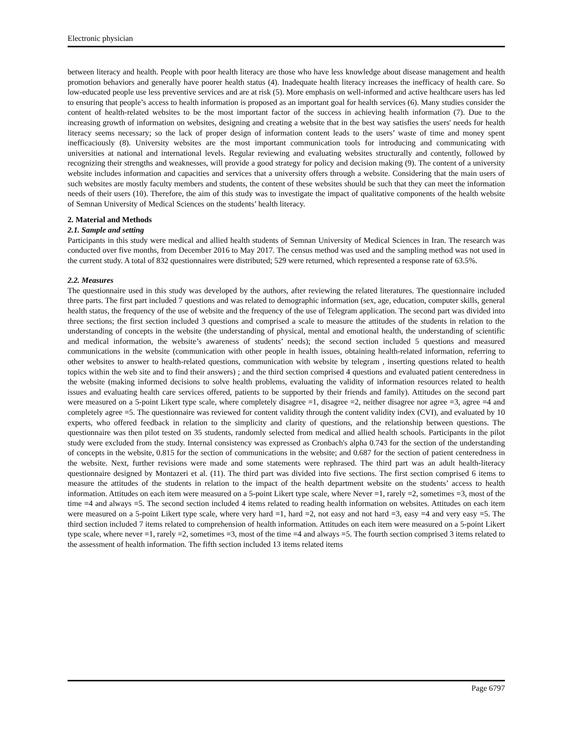Electronic physician
between literacy and health. People with poor health literacy are those who have less knowledge about disease management and health promotion behaviors and generally have poorer health status (4). Inadequate health literacy increases the inefficacy of health care. So low-educated people use less preventive services and are at risk (5). More emphasis on well-informed and active healthcare users has led to ensuring that people’s access to health information is proposed as an important goal for health services (6). Many studies consider the content of health-related websites to be the most important factor of the success in achieving health information (7). Due to the increasing growth of information on websites, designing and creating a website that in the best way satisfies the users' needs for health literacy seems necessary; so the lack of proper design of information content leads to the users’ waste of time and money spent inefficaciously (8). University websites are the most important communication tools for introducing and communicating with universities at national and international levels. Regular reviewing and evaluating websites structurally and contently, followed by recognizing their strengths and weaknesses, will provide a good strategy for policy and decision making (9). The content of a university website includes information and capacities and services that a university offers through a website. Considering that the main users of such websites are mostly faculty members and students, the content of these websites should be such that they can meet the information needs of their users (10). Therefore, the aim of this study was to investigate the impact of qualitative components of the health website of Semnan University of Medical Sciences on the students’ health literacy.
2. Material and Methods
2.1. Sample and setting
Participants in this study were medical and allied health students of Semnan University of Medical Sciences in Iran. The research was conducted over five months, from December 2016 to May 2017. The census method was used and the sampling method was not used in the current study. A total of 832 questionnaires were distributed; 529 were returned, which represented a response rate of 63.5%.
2.2. Measures
The questionnaire used in this study was developed by the authors, after reviewing the related literatures. The questionnaire included three parts. The first part included 7 questions and was related to demographic information (sex, age, education, computer skills, general health status, the frequency of the use of website and the frequency of the use of Telegram application. The second part was divided into three sections; the first section included 3 questions and comprised a scale to measure the attitudes of the students in relation to the understanding of concepts in the website (the understanding of physical, mental and emotional health, the understanding of scientific and medical information, the website’s awareness of students’ needs); the second section included 5 questions and measured communications in the website (communication with other people in health issues, obtaining health-related information, referring to other websites to answer to health-related questions, communication with website by telegram , inserting questions related to health topics within the web site and to find their answers) ; and the third section comprised 4 questions and evaluated patient centeredness in the website (making informed decisions to solve health problems, evaluating the validity of information resources related to health issues and evaluating health care services offered, patients to be supported by their friends and family). Attitudes on the second part were measured on a 5-point Likert type scale, where completely disagree =1, disagree =2, neither disagree nor agree =3, agree =4 and completely agree =5. The questionnaire was reviewed for content validity through the content validity index (CVI), and evaluated by 10 experts, who offered feedback in relation to the simplicity and clarity of questions, and the relationship between questions. The questionnaire was then pilot tested on 35 students, randomly selected from medical and allied health schools. Participants in the pilot study were excluded from the study. Internal consistency was expressed as Cronbach's alpha 0.743 for the section of the understanding of concepts in the website, 0.815 for the section of communications in the website; and 0.687 for the section of patient centeredness in the website. Next, further revisions were made and some statements were rephrased. The third part was an adult health-literacy questionnaire designed by Montazeri et al. (11). The third part was divided into five sections. The first section comprised 6 items to measure the attitudes of the students in relation to the impact of the health department website on the students’ access to health information. Attitudes on each item were measured on a 5-point Likert type scale, where Never =1, rarely =2, sometimes =3, most of the time =4 and always =5. The second section included 4 items related to reading health information on websites. Attitudes on each item were measured on a 5-point Likert type scale, where very hard =1, hard =2, not easy and not hard =3, easy =4 and very easy =5. The third section included 7 items related to comprehension of health information. Attitudes on each item were measured on a 5-point Likert type scale, where never =1, rarely =2, sometimes =3, most of the time =4 and always =5. The fourth section comprised 3 items related to the assessment of health information. The fifth section included 13 items related items
Page 6797